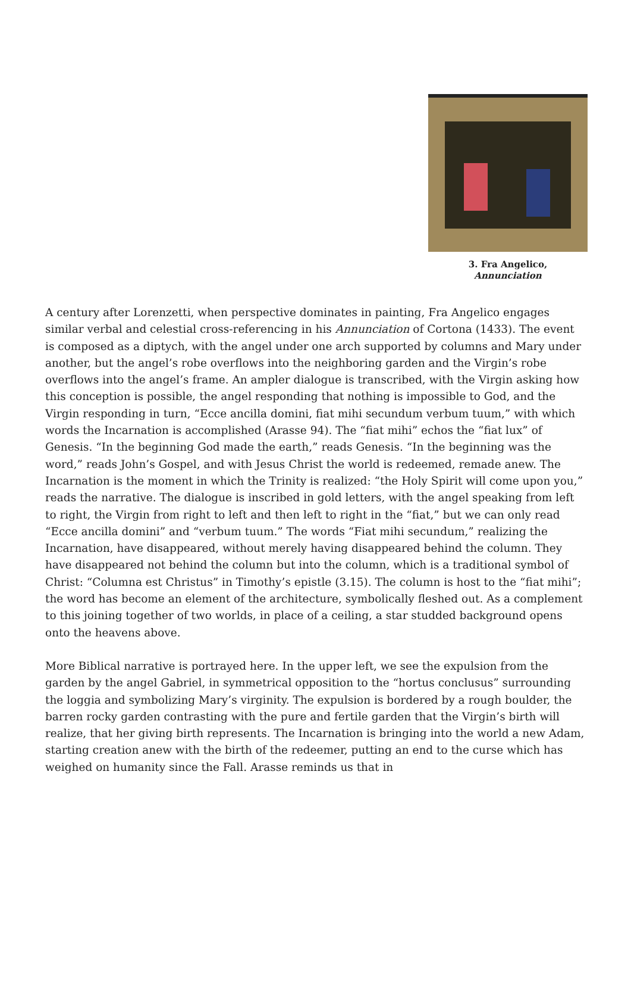3. Fra Angelico,
Annunciation
A century after Lorenzetti, when perspective dominates in painting, Fra Angelico engages similar verbal and celestial cross-referencing in his Annunciation of Cortona (1433). The event is composed as a diptych, with the angel under one arch supported by columns and Mary under another, but the angel’s robe overflows into the neighboring garden and the Virgin’s robe overflows into the angel’s frame. An ampler dialogue is transcribed, with the Virgin asking how this conception is possible, the angel responding that nothing is impossible to God, and the Virgin responding in turn, “Ecce ancilla domini, fiat mihi secundum verbum tuum,” with which words the Incarnation is accomplished (Arasse 94). The “fiat mihi” echos the “fiat lux” of Genesis. “In the beginning God made the earth,” reads Genesis. “In the beginning was the word,” reads John’s Gospel, and with Jesus Christ the world is redeemed, remade anew. The Incarnation is the moment in which the Trinity is realized: “the Holy Spirit will come upon you,” reads the narrative. The dialogue is inscribed in gold letters, with the angel speaking from left to right, the Virgin from right to left and then left to right in the “fiat,” but we can only read “Ecce ancilla domini” and “verbum tuum.” The words “Fiat mihi secundum,” realizing the Incarnation, have disappeared, without merely having disappeared behind the column. They have disappeared not behind the column but into the column, which is a traditional symbol of Christ: “Columna est Christus” in Timothy’s epistle (3.15). The column is host to the “fiat mihi”; the word has become an element of the architecture, symbolically fleshed out. As a complement to this joining together of two worlds, in place of a ceiling, a star studded background opens onto the heavens above.
More Biblical narrative is portrayed here. In the upper left, we see the expulsion from the garden by the angel Gabriel, in symmetrical opposition to the “hortus conclusus” surrounding the loggia and symbolizing Mary’s virginity. The expulsion is bordered by a rough boulder, the barren rocky garden contrasting with the pure and fertile garden that the Virgin’s birth will realize, that her giving birth represents. The Incarnation is bringing into the world a new Adam, starting creation anew with the birth of the redeemer, putting an end to the curse which has weighed on humanity since the Fall. Arasse reminds us that in